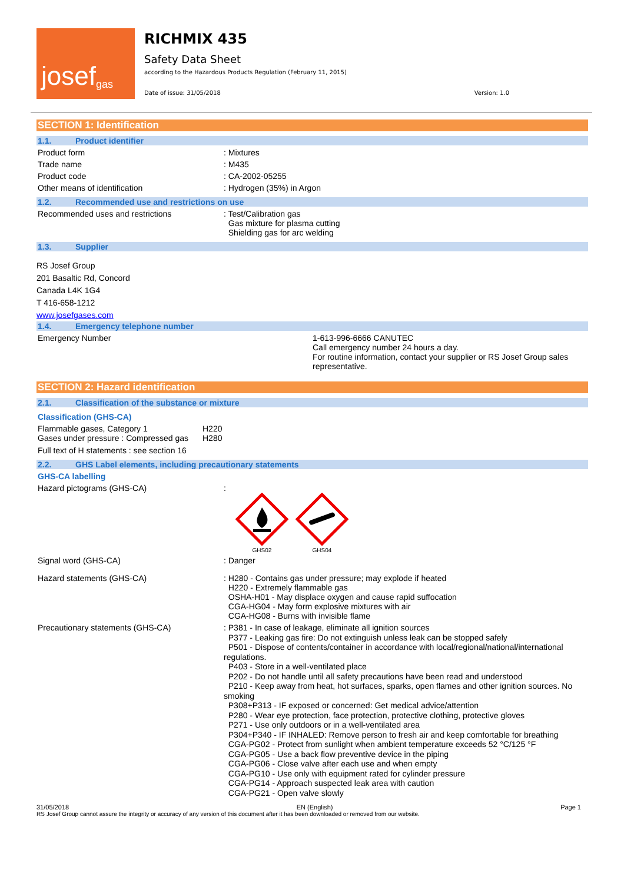josef<sup>gas</sup>
RICHMIX 435
Safety Data Sheet
according to the Hazardous Products Regulation (February 11, 2015)
Date of issue: 31/05/2018 Version: 1.0
SECTION 1: Identification
1.1. Product identifier
Product form : Mixtures
Trade name : M435
Product code : CA-2002-05255
Other means of identification : Hydrogen (35%) in Argon
1.2. Recommended use and restrictions on use
Recommended uses and restrictions : Test/Calibration gas
Gas mixture for plasma cutting
Shielding gas for arc welding
1.3. Supplier
RS Josef Group
201 Basaltic Rd, Concord
Canada L4K 1G4
T 416-658-1212
www.josefgases.com
1.4. Emergency telephone number
Emergency Number 1-613-996-6666 CANUTEC
Call emergency number 24 hours a day.
For routine information, contact your supplier or RS Josef Group sales representative.
SECTION 2: Hazard identification
2.1. Classification of the substance or mixture
Classification (GHS-CA)
Flammable gases, Category 1
Gases under pressure : Compressed gas
H220
H280
Full text of H statements : see section 16
2.2. GHS Label elements, including precautionary statements
GHS-CA labelling
Hazard pictograms (GHS-CA) :
GHS02
GHS04
Signal word (GHS-CA) : Danger
Hazard statements (GHS-CA) : H280 - Contains gas under pressure; may explode if heated
H220 - Extremely flammable gas
OSHA-H01 - May displace oxygen and cause rapid suffocation
CGA-HG04 - May form explosive mixtures with air
CGA-HG08 - Burns with invisible flame
Precautionary statements (GHS-CA)
: P381 - In case of leakage, eliminate all ignition sources
P377 - Leaking gas fire: Do not extinguish unless leak can be stopped safely
P501 - Dispose of contents/container in accordance with local/regional/national/international regulations.
P403 - Store in a well-ventilated place
P202 - Do not handle until all safety precautions have been read and understood
P210 - Keep away from heat, hot surfaces, sparks, open flames and other ignition sources. No smoking
P308+P313 - IF exposed or concerned: Get medical advice/attention
P280 - Wear eye protection, face protection, protective clothing, protective gloves
P271 - Use only outdoors or in a well-ventilated area
P304+P340 - IF INHALED: Remove person to fresh air and keep comfortable for breathing
CGA-PG02 - Protect from sunlight when ambient temperature exceeds 52 °C/125 °F
CGA-PG05 - Use a back flow preventive device in the piping
CGA-PG06 - Close valve after each use and when empty
CGA-PG10 - Use only with equipment rated for cylinder pressure
CGA-PG14 - Approach suspected leak area with caution
CGA-PG21 - Open valve slowly
31/05/2018 EN (English) Page 1
RS Josef Group cannot assure the integrity or accuracy of any version of this document after it has been downloaded or removed from our website.